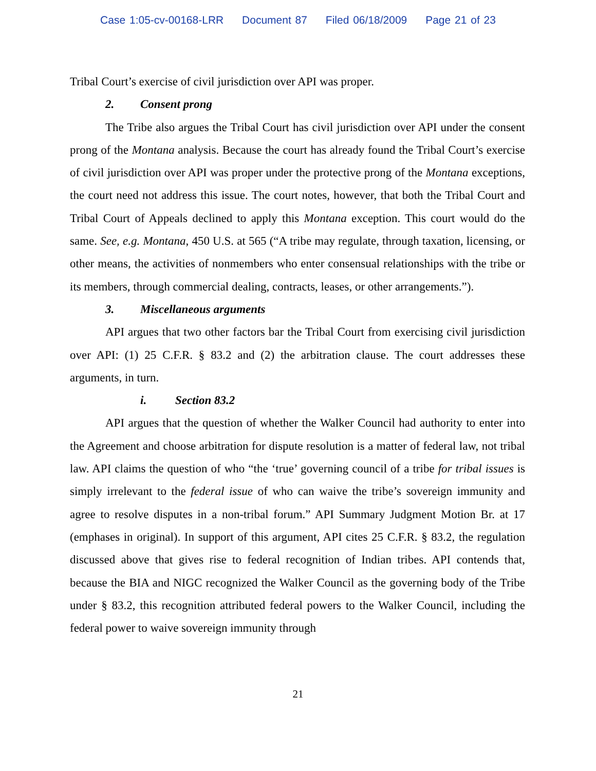Case 1:05-cv-00168-LRR Document 87 Filed 06/18/2009 Page 21 of 23
Tribal Court’s exercise of civil jurisdiction over API was proper.
2. Consent prong
The Tribe also argues the Tribal Court has civil jurisdiction over API under the consent prong of the Montana analysis. Because the court has already found the Tribal Court’s exercise of civil jurisdiction over API was proper under the protective prong of the Montana exceptions, the court need not address this issue. The court notes, however, that both the Tribal Court and Tribal Court of Appeals declined to apply this Montana exception. This court would do the same. See, e.g. Montana, 450 U.S. at 565 (“A tribe may regulate, through taxation, licensing, or other means, the activities of nonmembers who enter consensual relationships with the tribe or its members, through commercial dealing, contracts, leases, or other arrangements.”).
3. Miscellaneous arguments
API argues that two other factors bar the Tribal Court from exercising civil jurisdiction over API: (1) 25 C.F.R. § 83.2 and (2) the arbitration clause. The court addresses these arguments, in turn.
i. Section 83.2
API argues that the question of whether the Walker Council had authority to enter into the Agreement and choose arbitration for dispute resolution is a matter of federal law, not tribal law. API claims the question of who “the ‘true’ governing council of a tribe for tribal issues is simply irrelevant to the federal issue of who can waive the tribe’s sovereign immunity and agree to resolve disputes in a non-tribal forum.” API Summary Judgment Motion Br. at 17 (emphases in original). In support of this argument, API cites 25 C.F.R. § 83.2, the regulation discussed above that gives rise to federal recognition of Indian tribes. API contends that, because the BIA and NIGC recognized the Walker Council as the governing body of the Tribe under § 83.2, this recognition attributed federal powers to the Walker Council, including the federal power to waive sovereign immunity through
21